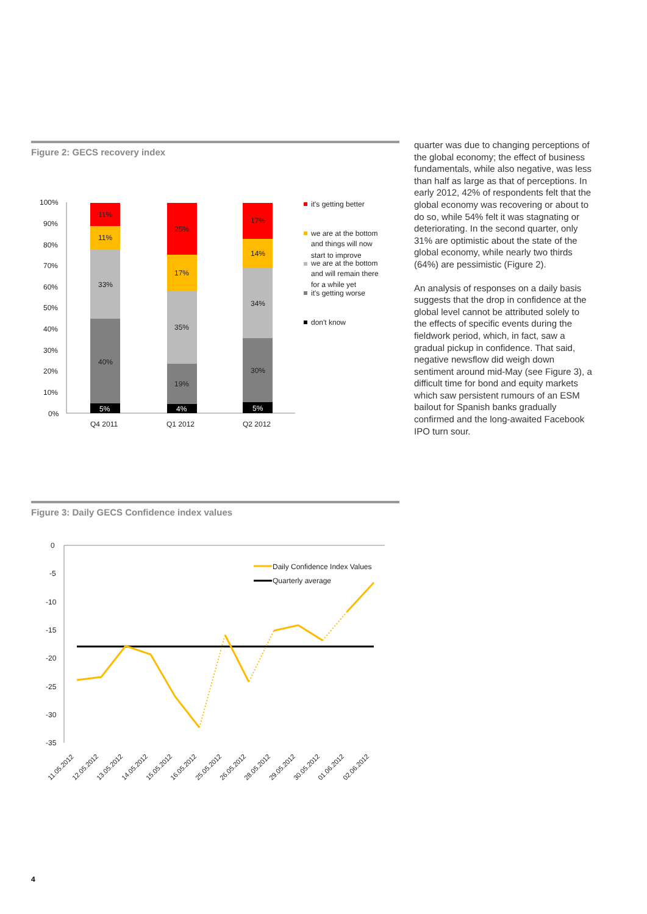Figure 2: GECS recovery index
100%
90%
80%
70%
60%
50%
40%
30%
20%
10%
0%
11%
11%
33%
40%
5%
25%
17%
35%
19%
4%
17%
14%
34%
30%
5%
Q4 2011
Q1 2012
Q2 2012
it's getting better
we are at the bottom
and things will now
start to improve
we are at the bottom
and will remain there
for a while yet
it's getting worse
don't know
Figure 3: Daily GECS Confidence index values
0
-5
-10
-15
-20
-25
-30
-35
Daily Confidence Index Values
Quarterly average
11.05.2012
12.05.2012
13.05.2012
14.05.2012
15.05.2012
16.05.2012
25.05.2012
26.05.2012
28.05.2012
29.05.2012
30.05.2012
01.06.2012
02.06.2012
quarter was due to changing perceptions of the global economy; the effect of business fundamentals, while also negative, was less than half as large as that of perceptions. In early 2012, 42% of respondents felt that the global economy was recovering or about to do so, while 54% felt it was stagnating or deteriorating. In the second quarter, only 31% are optimistic about the state of the global economy, while nearly two thirds (64%) are pessimistic (Figure 2).
An analysis of responses on a daily basis suggests that the drop in confidence at the global level cannot be attributed solely to the effects of specific events during the fieldwork period, which, in fact, saw a gradual pickup in confidence. That said, negative newsflow did weigh down sentiment around mid-May (see Figure 3), a difficult time for bond and equity markets which saw persistent rumours of an ESM bailout for Spanish banks gradually confirmed and the long-awaited Facebook IPO turn sour.
4